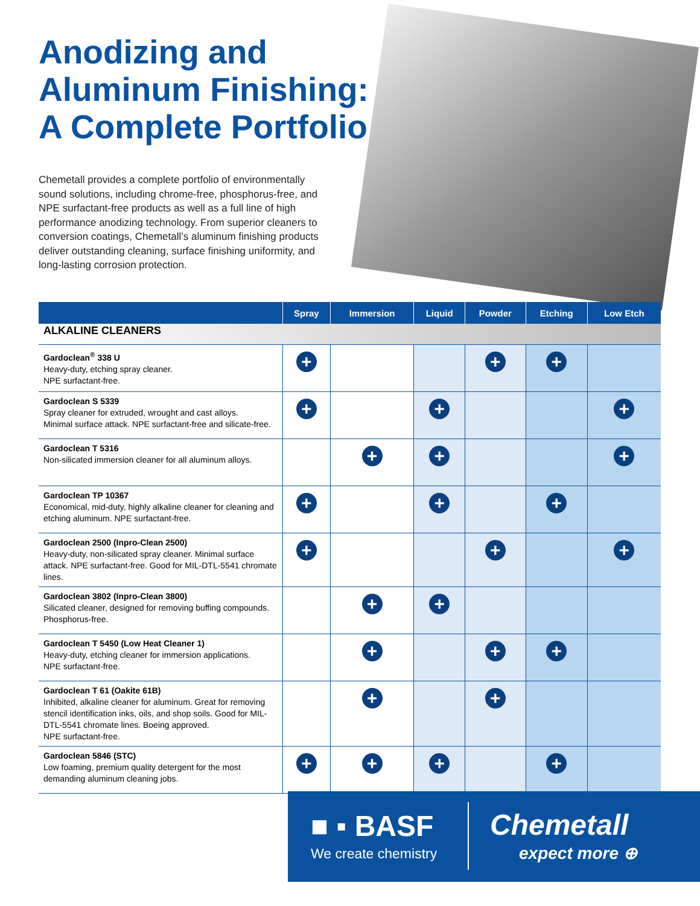Anodizing and
Aluminum Finishing:
A Complete Portfolio
Chemetall provides a complete portfolio of environmentally sound solutions, including chrome-free, phosphorus-free, and NPE surfactant-free products as well as a full line of high performance anodizing technology. From superior cleaners to conversion coatings, Chemetall’s aluminum finishing products deliver outstanding cleaning, surface finishing uniformity, and long-lasting corrosion protection.
| | Spray | Immersion | Liquid | Powder | Etching | Low Etch |
| --- | --- | --- | --- | --- | --- | --- |
| ALKALINE CLEANERS | | | | | | |
| Gardoclean<sup>®</sup> 338 U Heavy-duty, etching spray cleaner. NPE surfactant-free. | + | | | + | + | |
| Gardoclean S 5339 Spray cleaner for extruded, wrought and cast alloys. Minimal surface attack. NPE surfactant-free and silicate-free. | + | | + | | | + |
| Gardoclean T 5316 Non-silicated immersion cleaner for all aluminum alloys. | | + | + | | | + |
| Gardoclean TP 10367 Economical, mid-duty, highly alkaline cleaner for cleaning and etching aluminum. NPE surfactant-free. | + | | + | | + | |
| Gardoclean 2500 (Inpro-Clean 2500) Heavy-duty, non-silicated spray cleaner. Minimal surface attack. NPE surfactant-free. Good for MIL-DTL-5541 chromate lines. | + | | | + | | + |
| Gardoclean 3802 (Inpro-Clean 3800) Silicated cleaner, designed for removing buffing compounds. Phosphorus-free. | | + | + | | | |
| Gardoclean T 5450 (Low Heat Cleaner 1) Heavy-duty, etching cleaner for immersion applications. NPE surfactant-free. | | + | | + | + | |
| Gardoclean T 61 (Oakite 61B) Inhibited, alkaline cleaner for aluminum. Great for removing stencil identification inks, oils, and shop soils. Good for MIL-DTL-5541 chromate lines. Boeing approved. NPE surfactant-free. | | + | | + | | |
| Gardoclean 5846 (STC) Low foaming, premium quality detergent for the most demanding aluminum cleaning jobs. | + | + | + | | + | |
■ ▪ BASF
We create chemistry
Chemetall
expect more ⊕